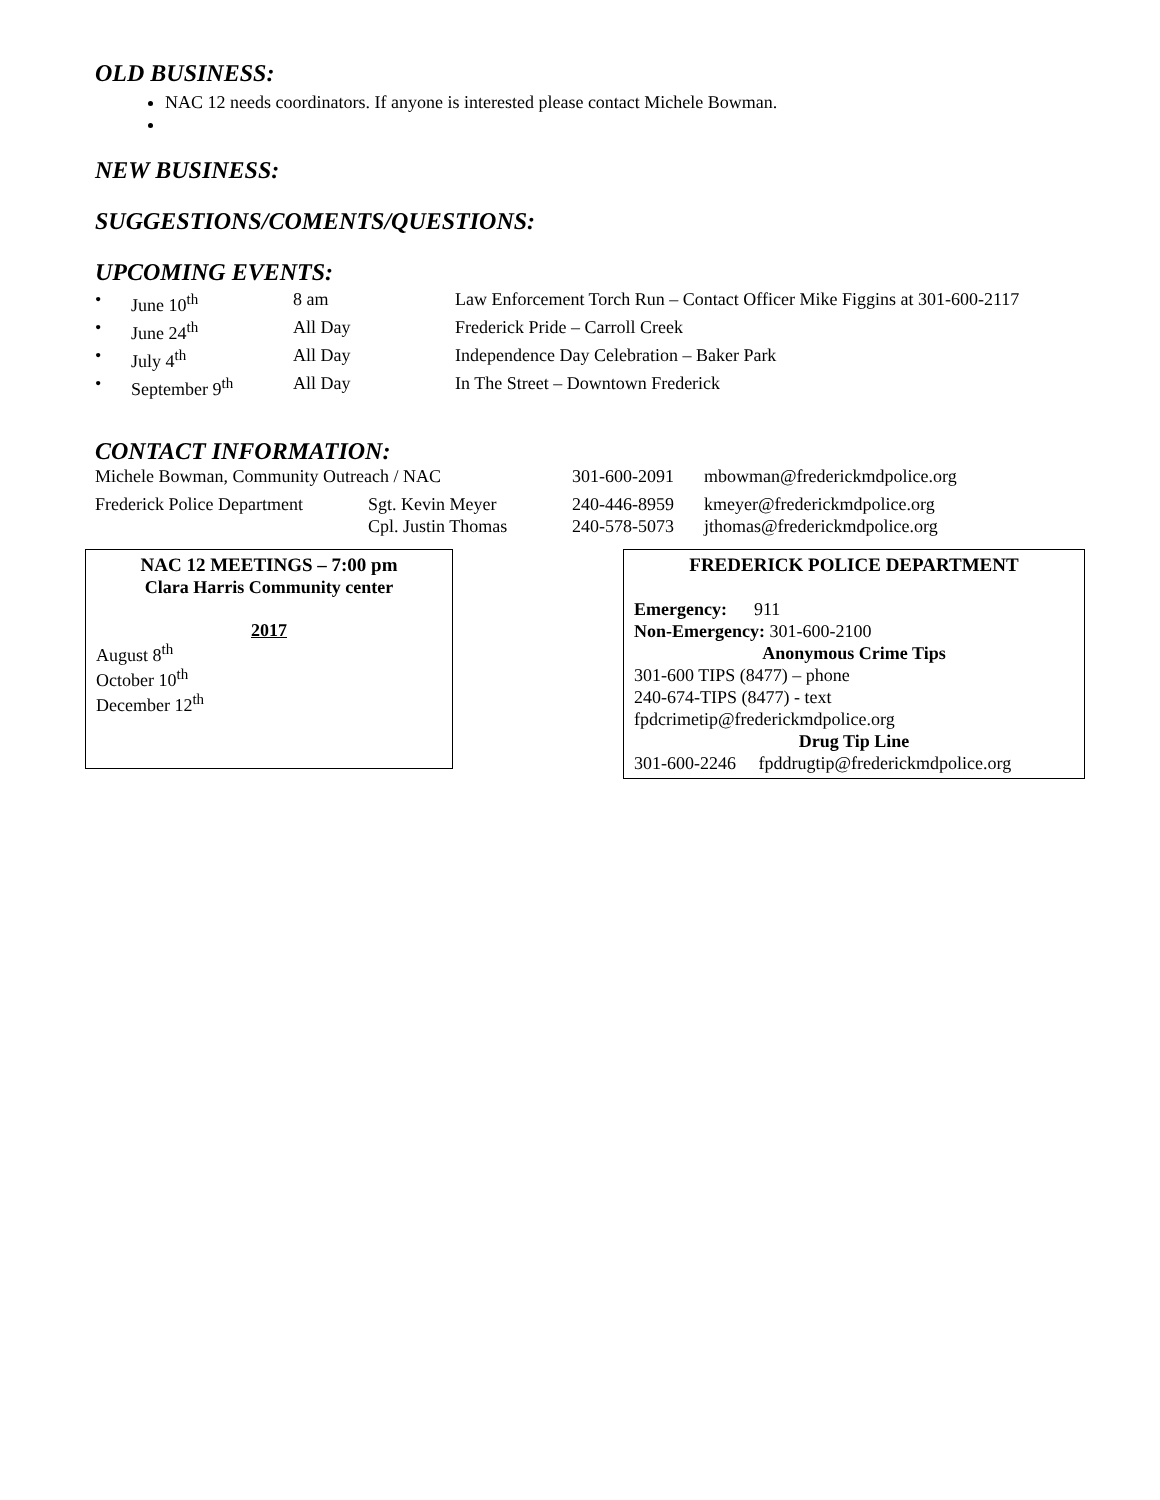OLD BUSINESS:
NAC 12 needs coordinators. If anyone is interested please contact Michele Bowman.
NEW BUSINESS:
SUGGESTIONS/COMENTS/QUESTIONS:
UPCOMING EVENTS:
| • | June 10<sup>th</sup> | 8 am | Law Enforcement Torch Run – Contact Officer Mike Figgins at 301-600-2117 |
| • | June 24<sup>th</sup> | All Day | Frederick Pride – Carroll Creek |
| • | July 4<sup>th</sup> | All Day | Independence Day Celebration – Baker Park |
| • | September 9<sup>th</sup> | All Day | In The Street – Downtown Frederick |
CONTACT INFORMATION:
| Michele Bowman, Community Outreach / NAC | | 301-600-2091 | mbowman@frederickmdpolice.org |
| Frederick Police Department | Sgt. Kevin Meyer Cpl. Justin Thomas | 240-446-8959 240-578-5073 | kmeyer@frederickmdpolice.org jthomas@frederickmdpolice.org |
NAC 12 MEETINGS – 7:00 pm
Clara Harris Community center
2017
August 8<sup>th</sup>
October 10<sup>th</sup>
December 12<sup>th</sup>
FREDERICK POLICE DEPARTMENT
Emergency: 911
Non-Emergency: 301-600-2100
Anonymous Crime Tips
301-600 TIPS (8477) – phone
240-674-TIPS (8477) - text
fpdcrimetip@frederickmdpolice.org
Drug Tip Line
301-600-2246 fpddrugtip@frederickmdpolice.org